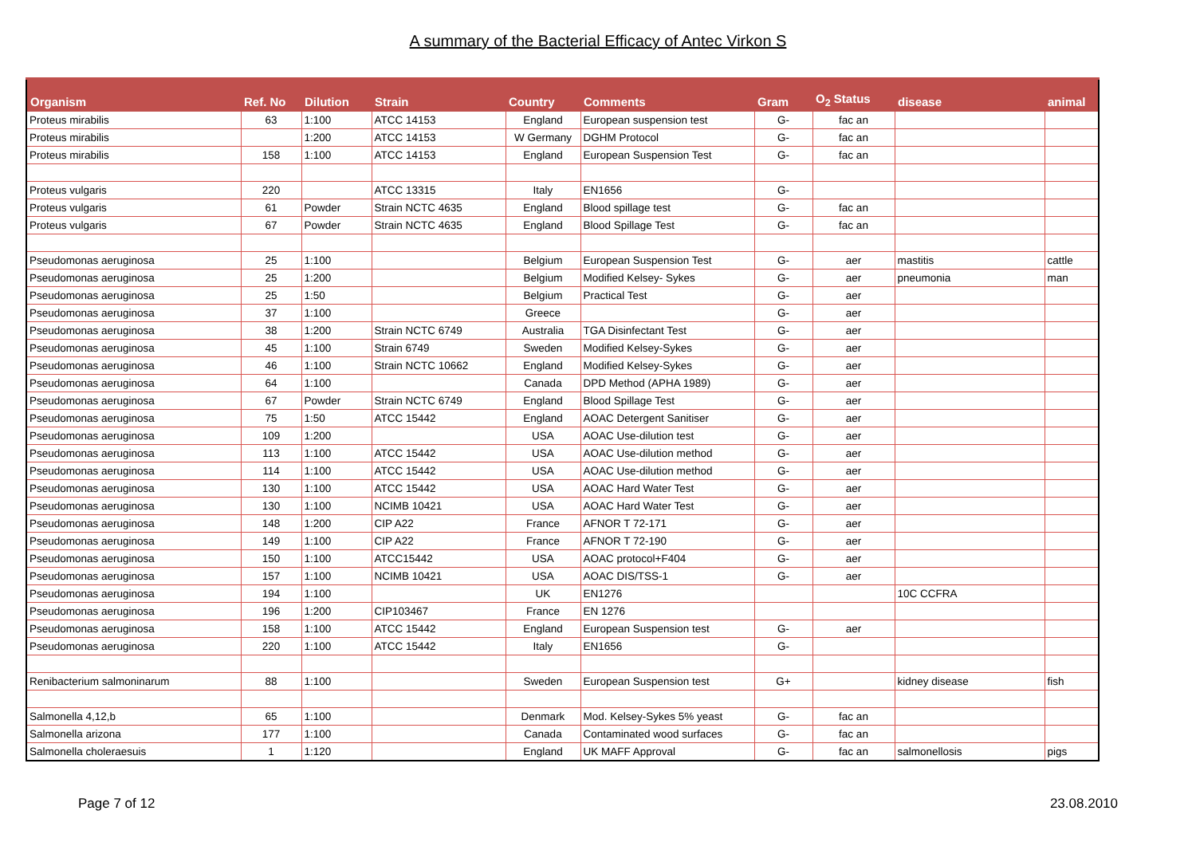A summary of the Bacterial Efficacy of Antec Virkon S
| Organism | Ref. No | Dilution | Strain | Country | Comments | Gram | O<sub>2</sub> Status | disease | animal |
| --- | --- | --- | --- | --- | --- | --- | --- | --- | --- |
| Proteus mirabilis | 63 | 1:100 | ATCC 14153 | England | European suspension test | G- | fac an | | |
| Proteus mirabilis | | 1:200 | ATCC 14153 | W Germany | DGHM Protocol | G- | fac an | | |
| Proteus mirabilis | 158 | 1:100 | ATCC 14153 | England | European Suspension Test | G- | fac an | | |
| Proteus vulgaris | 220 | | ATCC 13315 | Italy | EN1656 | G- | | | |
| Proteus vulgaris | 61 | Powder | Strain NCTC 4635 | England | Blood spillage test | G- | fac an | | |
| Proteus vulgaris | 67 | Powder | Strain NCTC 4635 | England | Blood Spillage Test | G- | fac an | | |
| Pseudomonas aeruginosa | 25 | 1:100 | | Belgium | European Suspension Test | G- | aer | mastitis | cattle |
| Pseudomonas aeruginosa | 25 | 1:200 | | Belgium | Modified Kelsey- Sykes | G- | aer | pneumonia | man |
| Pseudomonas aeruginosa | 25 | 1:50 | | Belgium | Practical Test | G- | aer | | |
| Pseudomonas aeruginosa | 37 | 1:100 | | Greece | | G- | aer | | |
| Pseudomonas aeruginosa | 38 | 1:200 | Strain NCTC 6749 | Australia | TGA Disinfectant Test | G- | aer | | |
| Pseudomonas aeruginosa | 45 | 1:100 | Strain 6749 | Sweden | Modified Kelsey-Sykes | G- | aer | | |
| Pseudomonas aeruginosa | 46 | 1:100 | Strain NCTC 10662 | England | Modified Kelsey-Sykes | G- | aer | | |
| Pseudomonas aeruginosa | 64 | 1:100 | | Canada | DPD Method (APHA 1989) | G- | aer | | |
| Pseudomonas aeruginosa | 67 | Powder | Strain NCTC 6749 | England | Blood Spillage Test | G- | aer | | |
| Pseudomonas aeruginosa | 75 | 1:50 | ATCC 15442 | England | AOAC Detergent Sanitiser | G- | aer | | |
| Pseudomonas aeruginosa | 109 | 1:200 | | USA | AOAC Use-dilution test | G- | aer | | |
| Pseudomonas aeruginosa | 113 | 1:100 | ATCC 15442 | USA | AOAC Use-dilution method | G- | aer | | |
| Pseudomonas aeruginosa | 114 | 1:100 | ATCC 15442 | USA | AOAC Use-dilution method | G- | aer | | |
| Pseudomonas aeruginosa | 130 | 1:100 | ATCC 15442 | USA | AOAC Hard Water Test | G- | aer | | |
| Pseudomonas aeruginosa | 130 | 1:100 | NCIMB 10421 | USA | AOAC Hard Water Test | G- | aer | | |
| Pseudomonas aeruginosa | 148 | 1:200 | CIP A22 | France | AFNOR T 72-171 | G- | aer | | |
| Pseudomonas aeruginosa | 149 | 1:100 | CIP A22 | France | AFNOR T 72-190 | G- | aer | | |
| Pseudomonas aeruginosa | 150 | 1:100 | ATCC15442 | USA | AOAC protocol+F404 | G- | aer | | |
| Pseudomonas aeruginosa | 157 | 1:100 | NCIMB 10421 | USA | AOAC DIS/TSS-1 | G- | aer | | |
| Pseudomonas aeruginosa | 194 | 1:100 | | UK | EN1276 | | | 10C CCFRA | |
| Pseudomonas aeruginosa | 196 | 1:200 | CIP103467 | France | EN 1276 | | | | |
| Pseudomonas aeruginosa | 158 | 1:100 | ATCC 15442 | England | European Suspension test | G- | aer | | |
| Pseudomonas aeruginosa | 220 | 1:100 | ATCC 15442 | Italy | EN1656 | G- | | | |
| Renibacterium salmoninarum | 88 | 1:100 | | Sweden | European Suspension test | G+ | | kidney disease | fish |
| Salmonella 4,12,b | 65 | 1:100 | | Denmark | Mod. Kelsey-Sykes 5% yeast | G- | fac an | | |
| Salmonella arizona | 177 | 1:100 | | Canada | Contaminated wood surfaces | G- | fac an | | |
| Salmonella choleraesuis | 1 | 1:120 | | England | UK MAFF Approval | G- | fac an | salmonellosis | pigs |
Page 7 of 12 23.08.2010